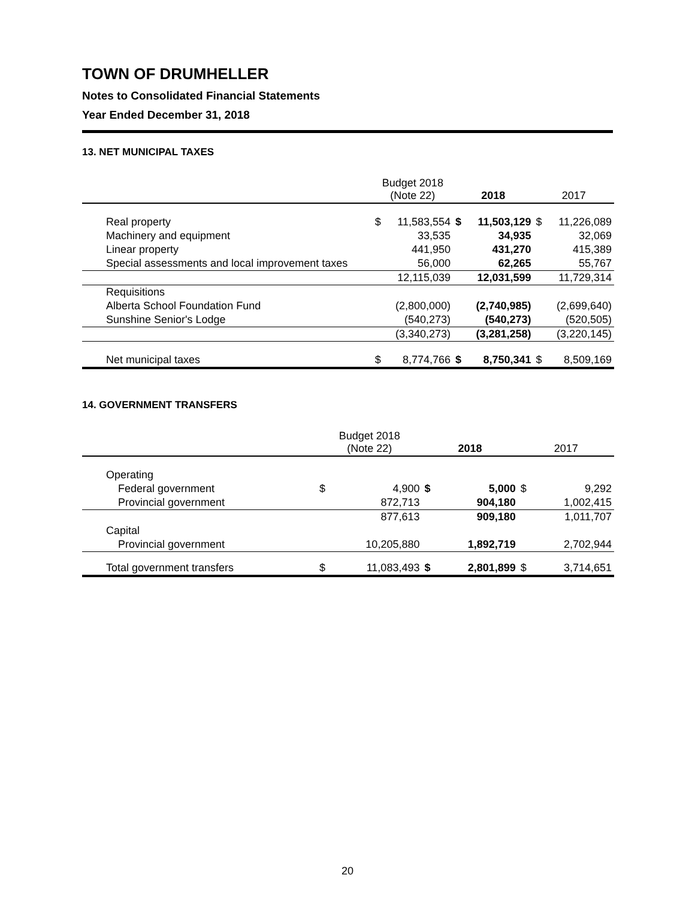TOWN OF DRUMHELLER
Notes to Consolidated Financial Statements
Year Ended December 31, 2018
13. NET MUNICIPAL TAXES
| | Budget 2018 (Note 22) | | 2018 | | 2017 | |
| --- | --- | --- | --- | --- | --- | --- |
| Real property | $ | 11,583,554 | $ | 11,503,129 | $ | 11,226,089 |
| Machinery and equipment | | 33,535 | | 34,935 | | 32,069 |
| Linear property | | 441,950 | | 431,270 | | 415,389 |
| Special assessments and local improvement taxes | | 56,000 | | 62,265 | | 55,767 |
| | | 12,115,039 | | 12,031,599 | | 11,729,314 |
| Requisitions | | | | | | |
| Alberta School Foundation Fund | | (2,800,000) | | (2,740,985) | | (2,699,640) |
| Sunshine Senior's Lodge | | (540,273) | | (540,273) | | (520,505) |
| | | (3,340,273) | | (3,281,258) | | (3,220,145) |
| Net municipal taxes | $ | 8,774,766 | $ | 8,750,341 | $ | 8,509,169 |
14. GOVERNMENT TRANSFERS
| | Budget 2018 (Note 22) | | 2018 | | 2017 | |
| --- | --- | --- | --- | --- | --- | --- |
| Operating | | | | | | |
| Federal government | $ | 4,900 | $ | 5,000 | $ | 9,292 |
| Provincial government | | 872,713 | | 904,180 | | 1,002,415 |
| | | 877,613 | | 909,180 | | 1,011,707 |
| Capital | | | | | | |
| Provincial government | | 10,205,880 | | 1,892,719 | | 2,702,944 |
| Total government transfers | $ | 11,083,493 | $ | 2,801,899 | $ | 3,714,651 |
20